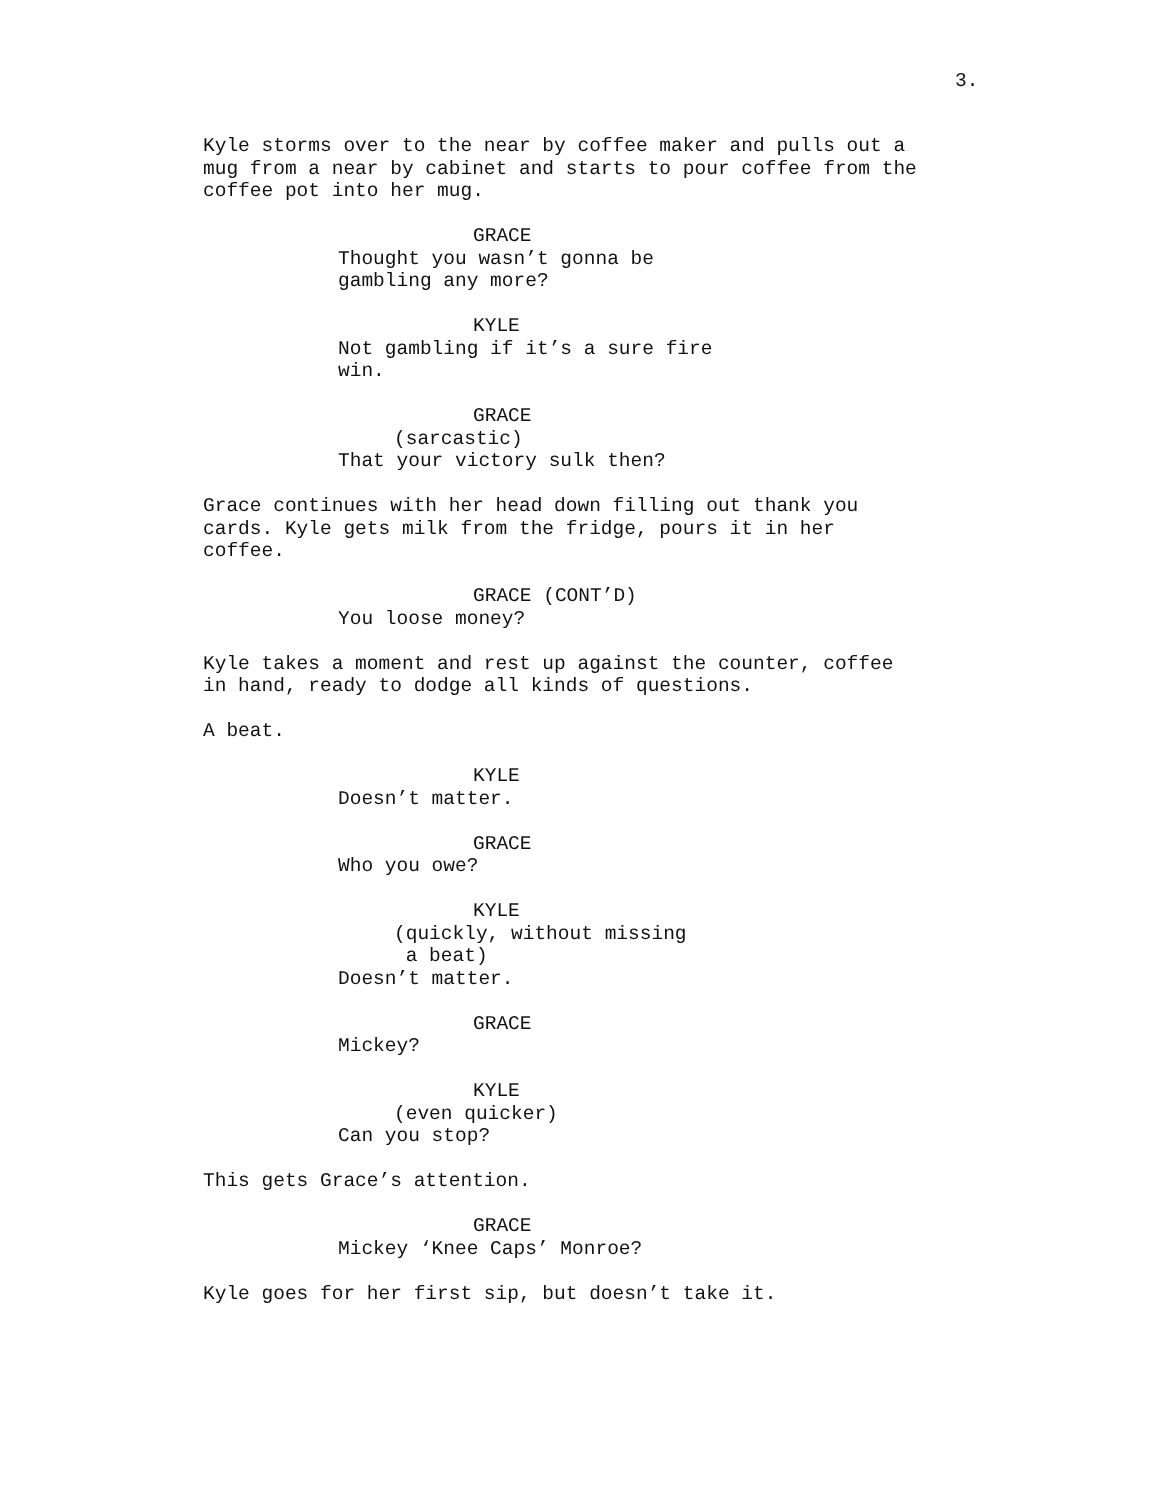3.
Kyle storms over to the near by coffee maker and pulls out a mug from a near by cabinet and starts to pour coffee from the coffee pot into her mug.
GRACE
Thought you wasn’t gonna be gambling any more?
KYLE
Not gambling if it’s a sure fire win.
GRACE
(sarcastic)
That your victory sulk then?
Grace continues with her head down filling out thank you cards. Kyle gets milk from the fridge, pours it in her coffee.
GRACE (CONT’D)
You loose money?
Kyle takes a moment and rest up against the counter, coffee in hand, ready to dodge all kinds of questions.
A beat.
KYLE
Doesn’t matter.
GRACE
Who you owe?
KYLE
(quickly, without missing a beat)
Doesn’t matter.
GRACE
Mickey?
KYLE
(even quicker)
Can you stop?
This gets Grace’s attention.
GRACE
Mickey ‘Knee Caps’ Monroe?
Kyle goes for her first sip, but doesn’t take it.